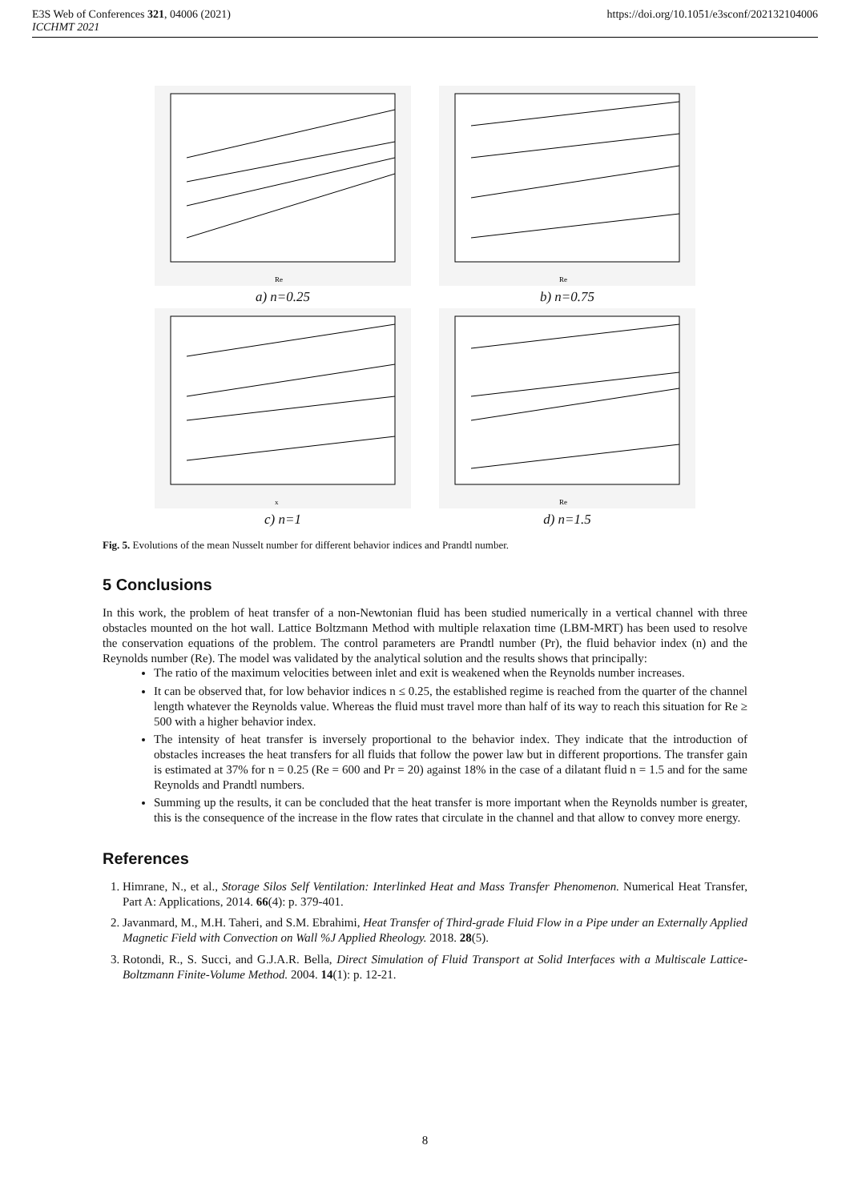E3S Web of Conferences 321, 04006 (2021)
ICCHMT 2021
https://doi.org/10.1051/e3sconf/202132104006
Re
a) n=0.25
Re
b) n=0.75
x
c) n=1
Re
d) n=1.5
Fig. 5. Evolutions of the mean Nusselt number for different behavior indices and Prandtl number.
5 Conclusions
In this work, the problem of heat transfer of a non-Newtonian fluid has been studied numerically in a vertical channel with three obstacles mounted on the hot wall. Lattice Boltzmann Method with multiple relaxation time (LBM-MRT) has been used to resolve the conservation equations of the problem. The control parameters are Prandtl number (Pr), the fluid behavior index (n) and the Reynolds number (Re). The model was validated by the analytical solution and the results shows that principally:
The ratio of the maximum velocities between inlet and exit is weakened when the Reynolds number increases.
It can be observed that, for low behavior indices n ≤ 0.25, the established regime is reached from the quarter of the channel length whatever the Reynolds value. Whereas the fluid must travel more than half of its way to reach this situation for Re ≥ 500 with a higher behavior index.
The intensity of heat transfer is inversely proportional to the behavior index. They indicate that the introduction of obstacles increases the heat transfers for all fluids that follow the power law but in different proportions. The transfer gain is estimated at 37% for n = 0.25 (Re = 600 and Pr = 20) against 18% in the case of a dilatant fluid n = 1.5 and for the same Reynolds and Prandtl numbers.
Summing up the results, it can be concluded that the heat transfer is more important when the Reynolds number is greater, this is the consequence of the increase in the flow rates that circulate in the channel and that allow to convey more energy.
References
1. Himrane, N., et al., Storage Silos Self Ventilation: Interlinked Heat and Mass Transfer Phenomenon. Numerical Heat Transfer, Part A: Applications, 2014. 66(4): p. 379-401.
2. Javanmard, M., M.H. Taheri, and S.M. Ebrahimi, Heat Transfer of Third-grade Fluid Flow in a Pipe under an Externally Applied Magnetic Field with Convection on Wall %J Applied Rheology. 2018. 28(5).
3. Rotondi, R., S. Succi, and G.J.A.R. Bella, Direct Simulation of Fluid Transport at Solid Interfaces with a Multiscale Lattice-Boltzmann Finite-Volume Method. 2004. 14(1): p. 12-21.
8